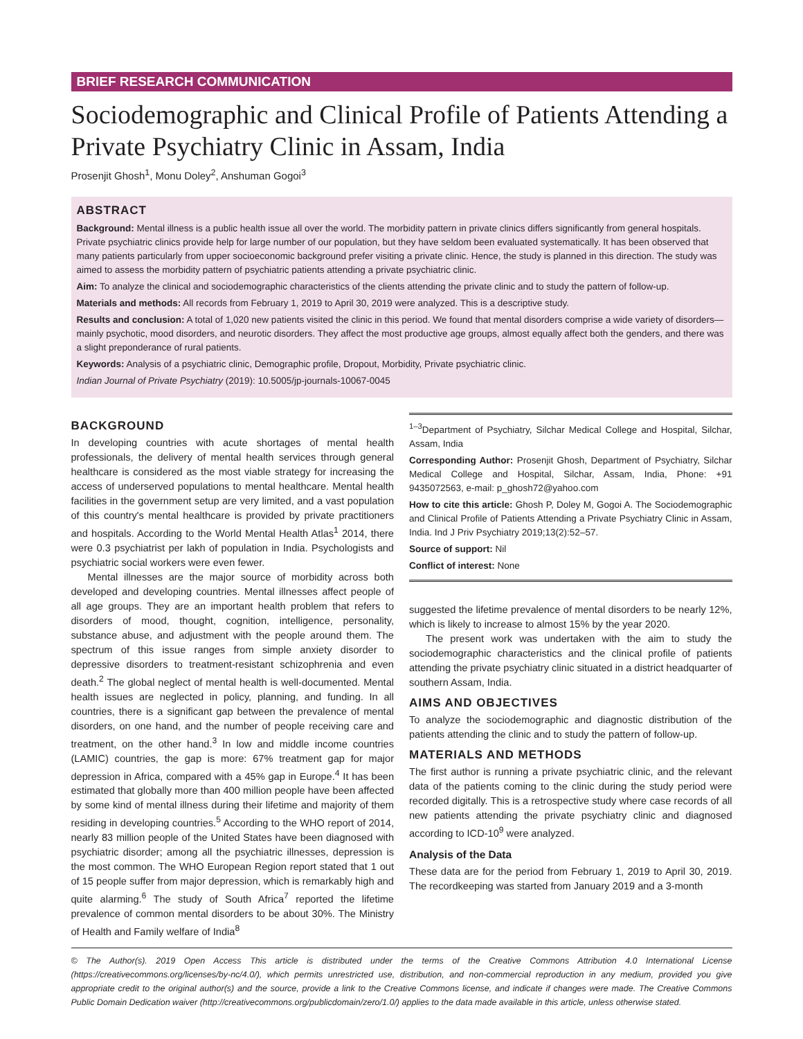BRIEF RESEARCH COMMUNICATION
Sociodemographic and Clinical Profile of Patients Attending a Private Psychiatry Clinic in Assam, India
Prosenjit Ghosh<sup>1</sup>, Monu Doley<sup>2</sup>, Anshuman Gogoi<sup>3</sup>
ABSTRACT
Background: Mental illness is a public health issue all over the world. The morbidity pattern in private clinics differs significantly from general hospitals. Private psychiatric clinics provide help for large number of our population, but they have seldom been evaluated systematically. It has been observed that many patients particularly from upper socioeconomic background prefer visiting a private clinic. Hence, the study is planned in this direction. The study was aimed to assess the morbidity pattern of psychiatric patients attending a private psychiatric clinic.
Aim: To analyze the clinical and sociodemographic characteristics of the clients attending the private clinic and to study the pattern of follow-up.
Materials and methods: All records from February 1, 2019 to April 30, 2019 were analyzed. This is a descriptive study.
Results and conclusion: A total of 1,020 new patients visited the clinic in this period. We found that mental disorders comprise a wide variety of disorders—mainly psychotic, mood disorders, and neurotic disorders. They affect the most productive age groups, almost equally affect both the genders, and there was a slight preponderance of rural patients.
Keywords: Analysis of a psychiatric clinic, Demographic profile, Dropout, Morbidity, Private psychiatric clinic.
Indian Journal of Private Psychiatry (2019): 10.5005/jp-journals-10067-0045
BACKGROUND
In developing countries with acute shortages of mental health professionals, the delivery of mental health services through general healthcare is considered as the most viable strategy for increasing the access of underserved populations to mental healthcare. Mental health facilities in the government setup are very limited, and a vast population of this country's mental healthcare is provided by private practitioners and hospitals. According to the World Mental Health Atlas<sup>1</sup> 2014, there were 0.3 psychiatrist per lakh of population in India. Psychologists and psychiatric social workers were even fewer.
Mental illnesses are the major source of morbidity across both developed and developing countries. Mental illnesses affect people of all age groups. They are an important health problem that refers to disorders of mood, thought, cognition, intelligence, personality, substance abuse, and adjustment with the people around them. The spectrum of this issue ranges from simple anxiety disorder to depressive disorders to treatment-resistant schizophrenia and even death.<sup>2</sup> The global neglect of mental health is well-documented. Mental health issues are neglected in policy, planning, and funding. In all countries, there is a significant gap between the prevalence of mental disorders, on one hand, and the number of people receiving care and treatment, on the other hand.<sup>3</sup> In low and middle income countries (LAMIC) countries, the gap is more: 67% treatment gap for major depression in Africa, compared with a 45% gap in Europe.<sup>4</sup> It has been estimated that globally more than 400 million people have been affected by some kind of mental illness during their lifetime and majority of them residing in developing countries.<sup>5</sup> According to the WHO report of 2014, nearly 83 million people of the United States have been diagnosed with psychiatric disorder; among all the psychiatric illnesses, depression is the most common. The WHO European Region report stated that 1 out of 15 people suffer from major depression, which is remarkably high and quite alarming.<sup>6</sup> The study of South Africa<sup>7</sup> reported the lifetime prevalence of common mental disorders to be about 30%. The Ministry of Health and Family welfare of India<sup>8</sup>
<sup>1–3</sup>Department of Psychiatry, Silchar Medical College and Hospital, Silchar, Assam, India
Corresponding Author: Prosenjit Ghosh, Department of Psychiatry, Silchar Medical College and Hospital, Silchar, Assam, India, Phone: +91 9435072563, e-mail: p_ghosh72@yahoo.com
How to cite this article: Ghosh P, Doley M, Gogoi A. The Sociodemographic and Clinical Profile of Patients Attending a Private Psychiatry Clinic in Assam, India. Ind J Priv Psychiatry 2019;13(2):52–57.
Source of support: Nil
Conflict of interest: None
suggested the lifetime prevalence of mental disorders to be nearly 12%, which is likely to increase to almost 15% by the year 2020.
The present work was undertaken with the aim to study the sociodemographic characteristics and the clinical profile of patients attending the private psychiatry clinic situated in a district headquarter of southern Assam, India.
AIMS AND OBJECTIVES
To analyze the sociodemographic and diagnostic distribution of the patients attending the clinic and to study the pattern of follow-up.
MATERIALS AND METHODS
The first author is running a private psychiatric clinic, and the relevant data of the patients coming to the clinic during the study period were recorded digitally. This is a retrospective study where case records of all new patients attending the private psychiatry clinic and diagnosed according to ICD-10<sup>9</sup> were analyzed.
Analysis of the Data
These data are for the period from February 1, 2019 to April 30, 2019. The recordkeeping was started from January 2019 and a 3-month
© The Author(s). 2019 Open Access This article is distributed under the terms of the Creative Commons Attribution 4.0 International License (https://creativecommons.org/licenses/by-nc/4.0/), which permits unrestricted use, distribution, and non-commercial reproduction in any medium, provided you give appropriate credit to the original author(s) and the source, provide a link to the Creative Commons license, and indicate if changes were made. The Creative Commons Public Domain Dedication waiver (http://creativecommons.org/publicdomain/zero/1.0/) applies to the data made available in this article, unless otherwise stated.